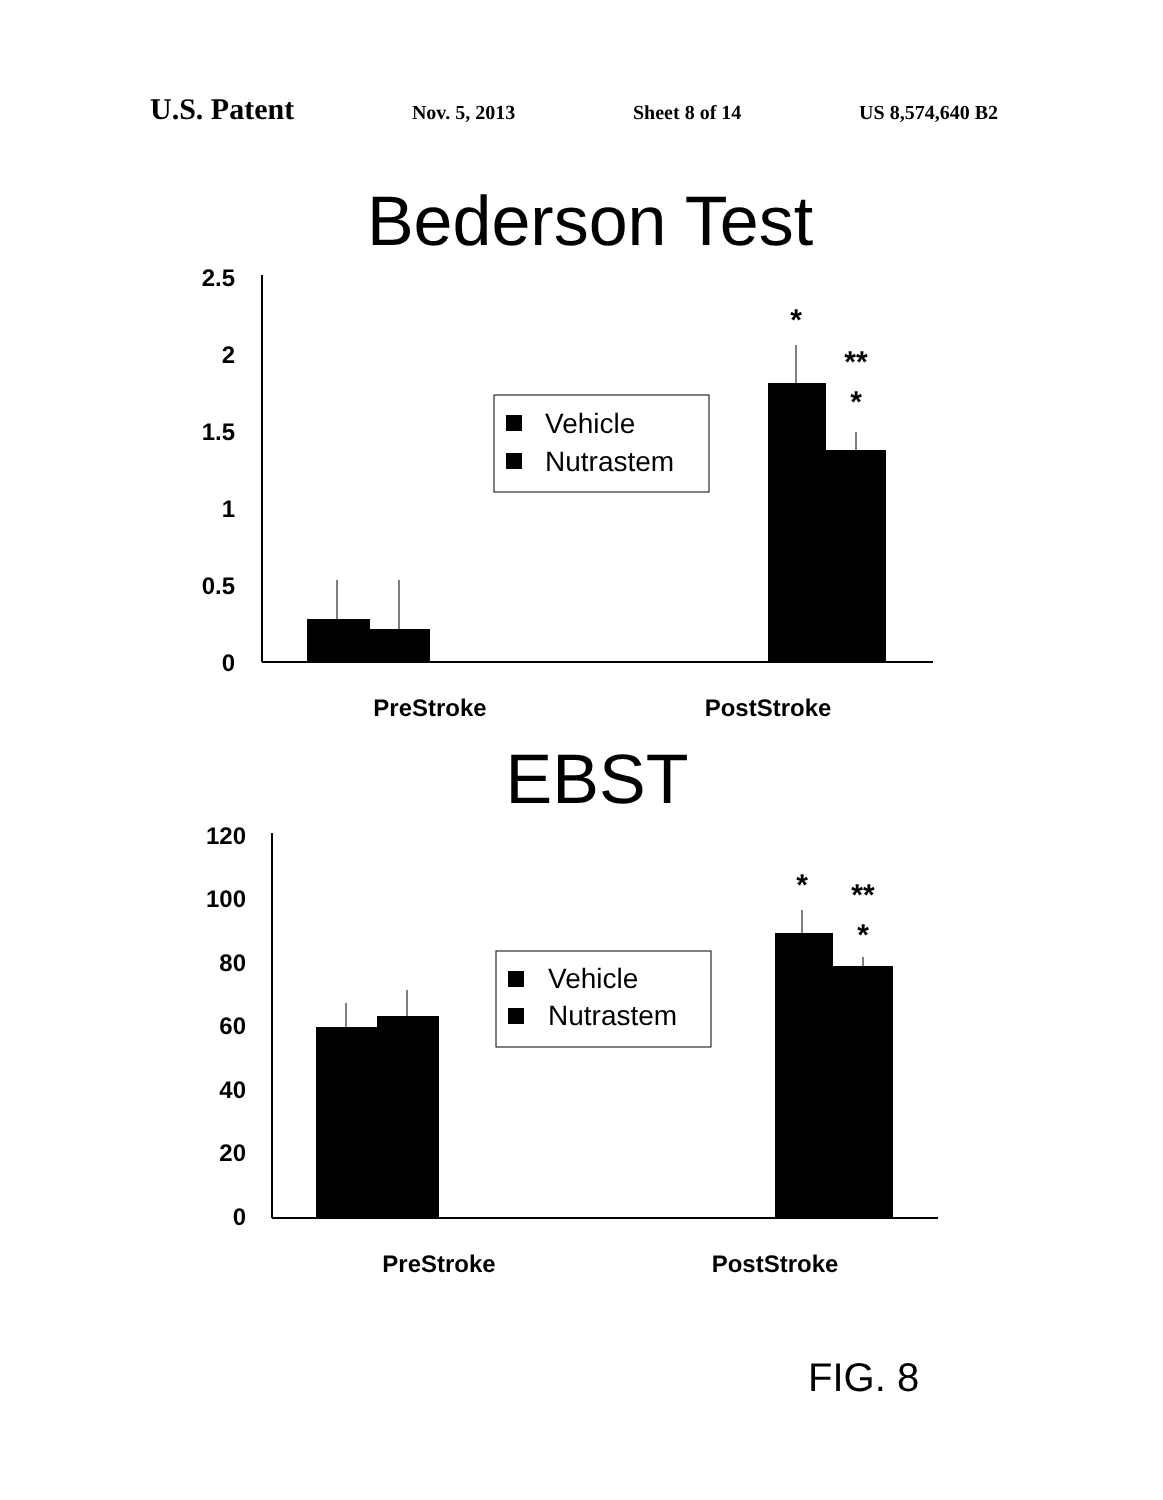U.S. Patent Nov. 5, 2013 Sheet 8 of 14 US 8,574,640 B2
Bederson Test
2.5
2
1.5
1
0.5
0
*
**
*
Vehicle
Nutrastem
PreStroke
PostStroke
EBST
120
100
80
60
40
20
0
*
**
*
Vehicle
Nutrastem
PreStroke
PostStroke
FIG. 8